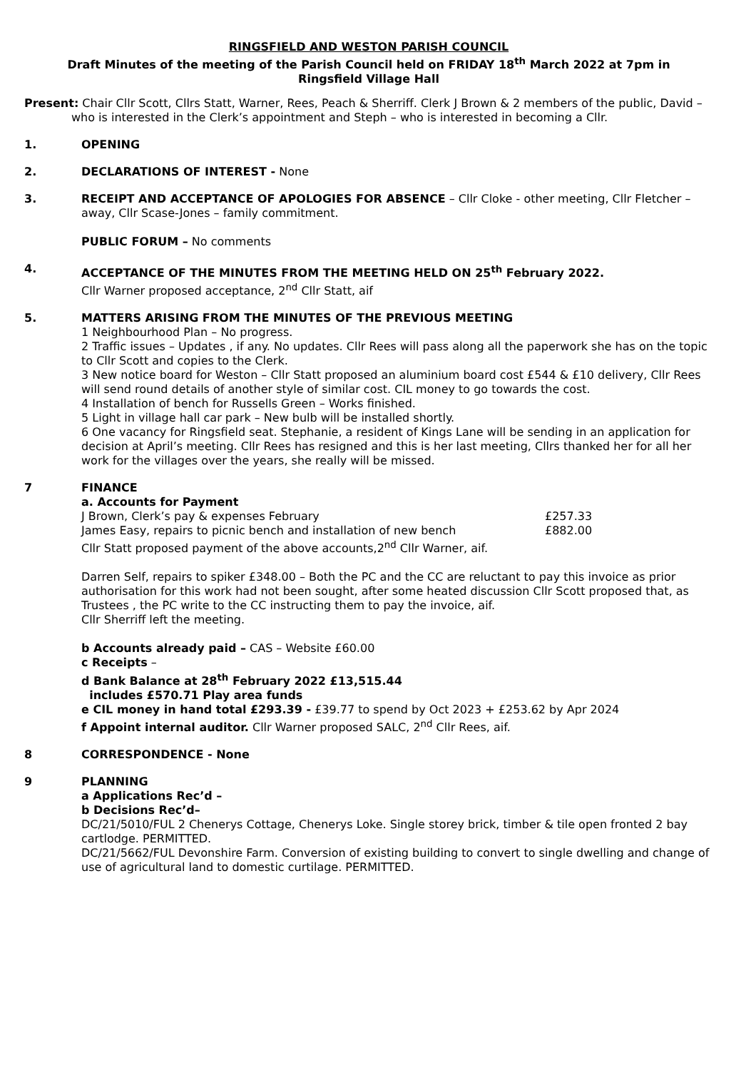RINGSFIELD AND WESTON PARISH COUNCIL
Draft Minutes of the meeting of the Parish Council held on FRIDAY 18<sup>th</sup> March 2022 at 7pm in
Ringsfield Village Hall
Present: Chair Cllr Scott, Cllrs Statt, Warner, Rees, Peach & Sherriff. Clerk J Brown & 2 members of the public, David – who is interested in the Clerk’s appointment and Steph – who is interested in becoming a Cllr.
1. OPENING
2. DECLARATIONS OF INTEREST - None
3. RECEIPT AND ACCEPTANCE OF APOLOGIES FOR ABSENCE – Cllr Cloke - other meeting, Cllr Fletcher – away, Cllr Scase-Jones – family commitment.
PUBLIC FORUM – No comments
4. ACCEPTANCE OF THE MINUTES FROM THE MEETING HELD ON 25<sup>th</sup> February 2022.
Cllr Warner proposed acceptance, 2<sup>nd</sup> Cllr Statt, aif
5. MATTERS ARISING FROM THE MINUTES OF THE PREVIOUS MEETING
1 Neighbourhood Plan – No progress.
2 Traffic issues – Updates , if any. No updates. Cllr Rees will pass along all the paperwork she has on the topic to Cllr Scott and copies to the Clerk.
3 New notice board for Weston – Cllr Statt proposed an aluminium board cost £544 & £10 delivery, Cllr Rees will send round details of another style of similar cost. CIL money to go towards the cost.
4 Installation of bench for Russells Green – Works finished.
5 Light in village hall car park – New bulb will be installed shortly.
6 One vacancy for Ringsfield seat. Stephanie, a resident of Kings Lane will be sending in an application for decision at April’s meeting. Cllr Rees has resigned and this is her last meeting, Cllrs thanked her for all her work for the villages over the years, she really will be missed.
7 FINANCE
a. Accounts for Payment
| J Brown, Clerk’s pay & expenses February | £257.33 |
| James Easy, repairs to picnic bench and installation of new bench | £882.00 |
Cllr Statt proposed payment of the above accounts,2<sup>nd</sup> Cllr Warner, aif.
Darren Self, repairs to spiker £348.00 – Both the PC and the CC are reluctant to pay this invoice as prior authorisation for this work had not been sought, after some heated discussion Cllr Scott proposed that, as Trustees , the PC write to the CC instructing them to pay the invoice, aif.
Cllr Sherriff left the meeting.
b Accounts already paid – CAS – Website £60.00
c Receipts –
d Bank Balance at 28<sup>th</sup> February 2022 £13,515.44
includes £570.71 Play area funds
e CIL money in hand total £293.39 - £39.77 to spend by Oct 2023 + £253.62 by Apr 2024
f Appoint internal auditor. Cllr Warner proposed SALC, 2<sup>nd</sup> Cllr Rees, aif.
8 CORRESPONDENCE - None
9 PLANNING
a Applications Rec’d –
b Decisions Rec’d–
DC/21/5010/FUL 2 Chenerys Cottage, Chenerys Loke. Single storey brick, timber & tile open fronted 2 bay cartlodge. PERMITTED.
DC/21/5662/FUL Devonshire Farm. Conversion of existing building to convert to single dwelling and change of use of agricultural land to domestic curtilage. PERMITTED.